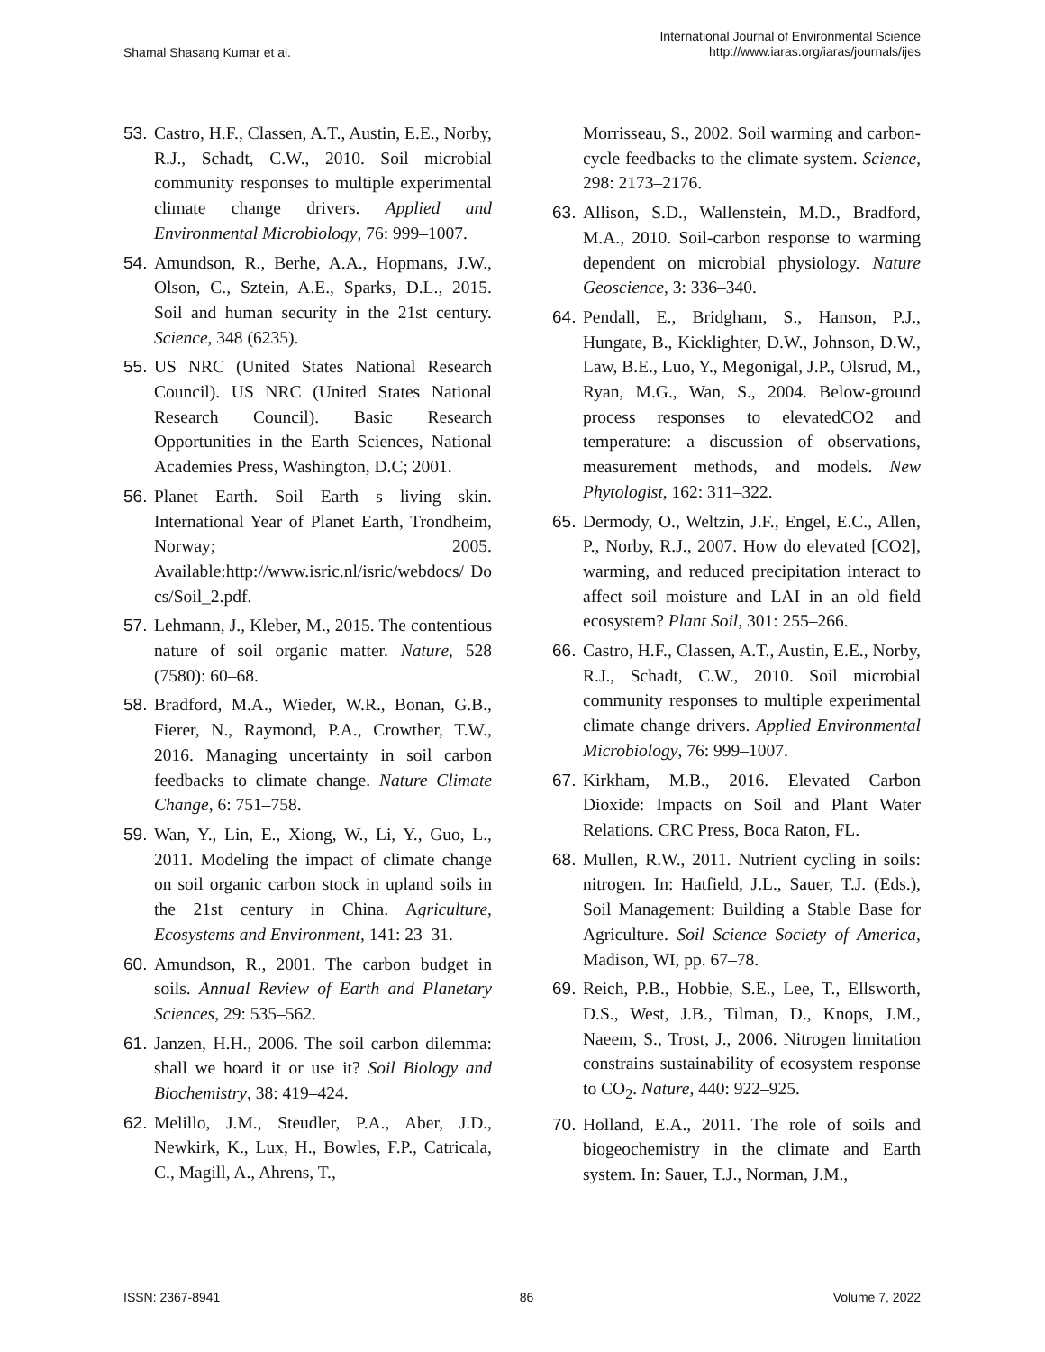Shamal Shasang Kumar et al.
International Journal of Environmental Science
http://www.iaras.org/iaras/journals/ijes
53. Castro, H.F., Classen, A.T., Austin, E.E., Norby, R.J., Schadt, C.W., 2010. Soil microbial community responses to multiple experimental climate change drivers. Applied and Environmental Microbiology, 76: 999–1007.
54. Amundson, R., Berhe, A.A., Hopmans, J.W., Olson, C., Sztein, A.E., Sparks, D.L., 2015. Soil and human security in the 21st century. Science, 348 (6235).
55. US NRC (United States National Research Council). US NRC (United States National Research Council). Basic Research Opportunities in the Earth Sciences, National Academies Press, Washington, D.C; 2001.
56. Planet Earth. Soil Earth s living skin. International Year of Planet Earth, Trondheim, Norway; 2005. Available:http://www.isric.nl/isric/webdocs/ Do cs/Soil_2.pdf.
57. Lehmann, J., Kleber, M., 2015. The contentious nature of soil organic matter. Nature, 528 (7580): 60–68.
58. Bradford, M.A., Wieder, W.R., Bonan, G.B., Fierer, N., Raymond, P.A., Crowther, T.W., 2016. Managing uncertainty in soil carbon feedbacks to climate change. Nature Climate Change, 6: 751–758.
59. Wan, Y., Lin, E., Xiong, W., Li, Y., Guo, L., 2011. Modeling the impact of climate change on soil organic carbon stock in upland soils in the 21st century in China. Agriculture, Ecosystems and Environment, 141: 23–31.
60. Amundson, R., 2001. The carbon budget in soils. Annual Review of Earth and Planetary Sciences, 29: 535–562.
61. Janzen, H.H., 2006. The soil carbon dilemma: shall we hoard it or use it? Soil Biology and Biochemistry, 38: 419–424.
62. Melillo, J.M., Steudler, P.A., Aber, J.D., Newkirk, K., Lux, H., Bowles, F.P., Catricala, C., Magill, A., Ahrens, T.,
Morrisseau, S., 2002. Soil warming and carbon-cycle feedbacks to the climate system. Science, 298: 2173–2176.
63. Allison, S.D., Wallenstein, M.D., Bradford, M.A., 2010. Soil-carbon response to warming dependent on microbial physiology. Nature Geoscience, 3: 336–340.
64. Pendall, E., Bridgham, S., Hanson, P.J., Hungate, B., Kicklighter, D.W., Johnson, D.W., Law, B.E., Luo, Y., Megonigal, J.P., Olsrud, M., Ryan, M.G., Wan, S., 2004. Below-ground process responses to elevatedCO2 and temperature: a discussion of observations, measurement methods, and models. New Phytologist, 162: 311–322.
65. Dermody, O., Weltzin, J.F., Engel, E.C., Allen, P., Norby, R.J., 2007. How do elevated [CO2], warming, and reduced precipitation interact to affect soil moisture and LAI in an old field ecosystem? Plant Soil, 301: 255–266.
66. Castro, H.F., Classen, A.T., Austin, E.E., Norby, R.J., Schadt, C.W., 2010. Soil microbial community responses to multiple experimental climate change drivers. Applied Environmental Microbiology, 76: 999–1007.
67. Kirkham, M.B., 2016. Elevated Carbon Dioxide: Impacts on Soil and Plant Water Relations. CRC Press, Boca Raton, FL.
68. Mullen, R.W., 2011. Nutrient cycling in soils: nitrogen. In: Hatfield, J.L., Sauer, T.J. (Eds.), Soil Management: Building a Stable Base for Agriculture. Soil Science Society of America, Madison, WI, pp. 67–78.
69. Reich, P.B., Hobbie, S.E., Lee, T., Ellsworth, D.S., West, J.B., Tilman, D., Knops, J.M., Naeem, S., Trost, J., 2006. Nitrogen limitation constrains sustainability of ecosystem response to CO<sub>2</sub>. Nature, 440: 922–925.
70. Holland, E.A., 2011. The role of soils and biogeochemistry in the climate and Earth system. In: Sauer, T.J., Norman, J.M.,
ISSN: 2367-8941 86 Volume 7, 2022